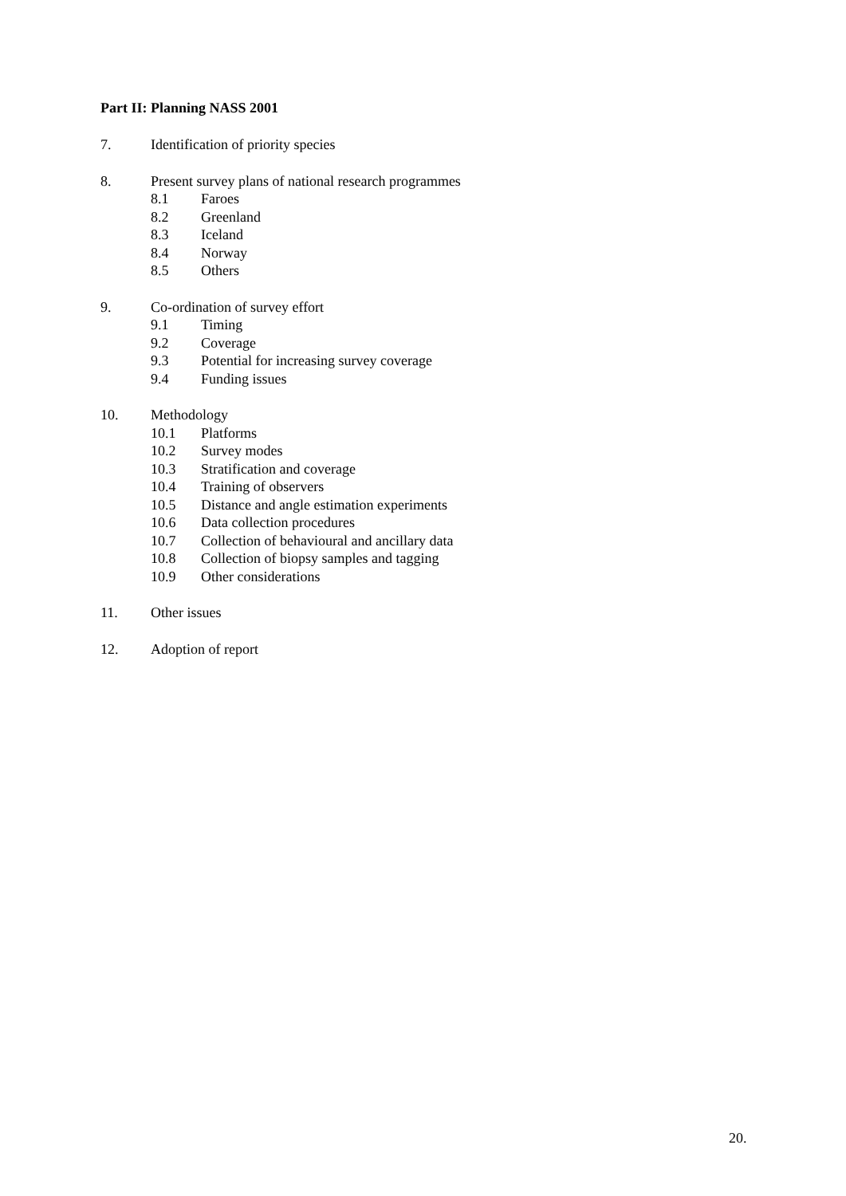Part II: Planning NASS 2001
7. Identification of priority species
8. Present survey plans of national research programmes
8.1 Faroes
8.2 Greenland
8.3 Iceland
8.4 Norway
8.5 Others
9. Co-ordination of survey effort
9.1 Timing
9.2 Coverage
9.3 Potential for increasing survey coverage
9.4 Funding issues
10. Methodology
10.1 Platforms
10.2 Survey modes
10.3 Stratification and coverage
10.4 Training of observers
10.5 Distance and angle estimation experiments
10.6 Data collection procedures
10.7 Collection of behavioural and ancillary data
10.8 Collection of biopsy samples and tagging
10.9 Other considerations
11. Other issues
12. Adoption of report
20.